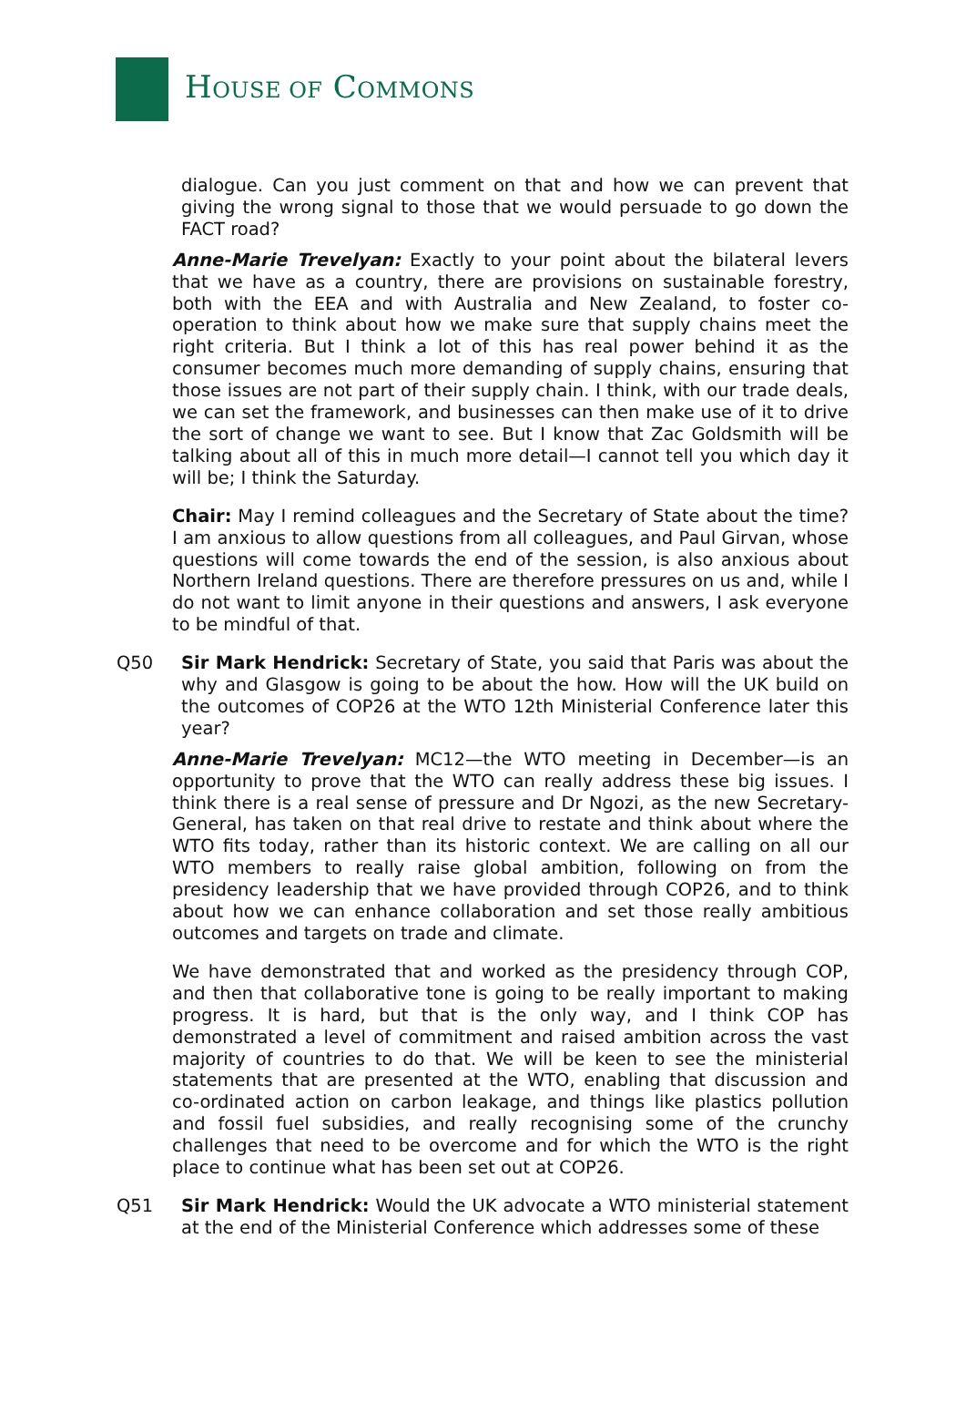HOUSE OF COMMONS
dialogue. Can you just comment on that and how we can prevent that giving the wrong signal to those that we would persuade to go down the FACT road?
Anne-Marie Trevelyan: Exactly to your point about the bilateral levers that we have as a country, there are provisions on sustainable forestry, both with the EEA and with Australia and New Zealand, to foster co-operation to think about how we make sure that supply chains meet the right criteria. But I think a lot of this has real power behind it as the consumer becomes much more demanding of supply chains, ensuring that those issues are not part of their supply chain. I think, with our trade deals, we can set the framework, and businesses can then make use of it to drive the sort of change we want to see. But I know that Zac Goldsmith will be talking about all of this in much more detail—I cannot tell you which day it will be; I think the Saturday.
Chair: May I remind colleagues and the Secretary of State about the time? I am anxious to allow questions from all colleagues, and Paul Girvan, whose questions will come towards the end of the session, is also anxious about Northern Ireland questions. There are therefore pressures on us and, while I do not want to limit anyone in their questions and answers, I ask everyone to be mindful of that.
Q50 Sir Mark Hendrick: Secretary of State, you said that Paris was about the why and Glasgow is going to be about the how. How will the UK build on the outcomes of COP26 at the WTO 12th Ministerial Conference later this year?
Anne-Marie Trevelyan: MC12—the WTO meeting in December—is an opportunity to prove that the WTO can really address these big issues. I think there is a real sense of pressure and Dr Ngozi, as the new Secretary-General, has taken on that real drive to restate and think about where the WTO fits today, rather than its historic context. We are calling on all our WTO members to really raise global ambition, following on from the presidency leadership that we have provided through COP26, and to think about how we can enhance collaboration and set those really ambitious outcomes and targets on trade and climate.
We have demonstrated that and worked as the presidency through COP, and then that collaborative tone is going to be really important to making progress. It is hard, but that is the only way, and I think COP has demonstrated a level of commitment and raised ambition across the vast majority of countries to do that. We will be keen to see the ministerial statements that are presented at the WTO, enabling that discussion and co-ordinated action on carbon leakage, and things like plastics pollution and fossil fuel subsidies, and really recognising some of the crunchy challenges that need to be overcome and for which the WTO is the right place to continue what has been set out at COP26.
Q51 Sir Mark Hendrick: Would the UK advocate a WTO ministerial statement at the end of the Ministerial Conference which addresses some of these